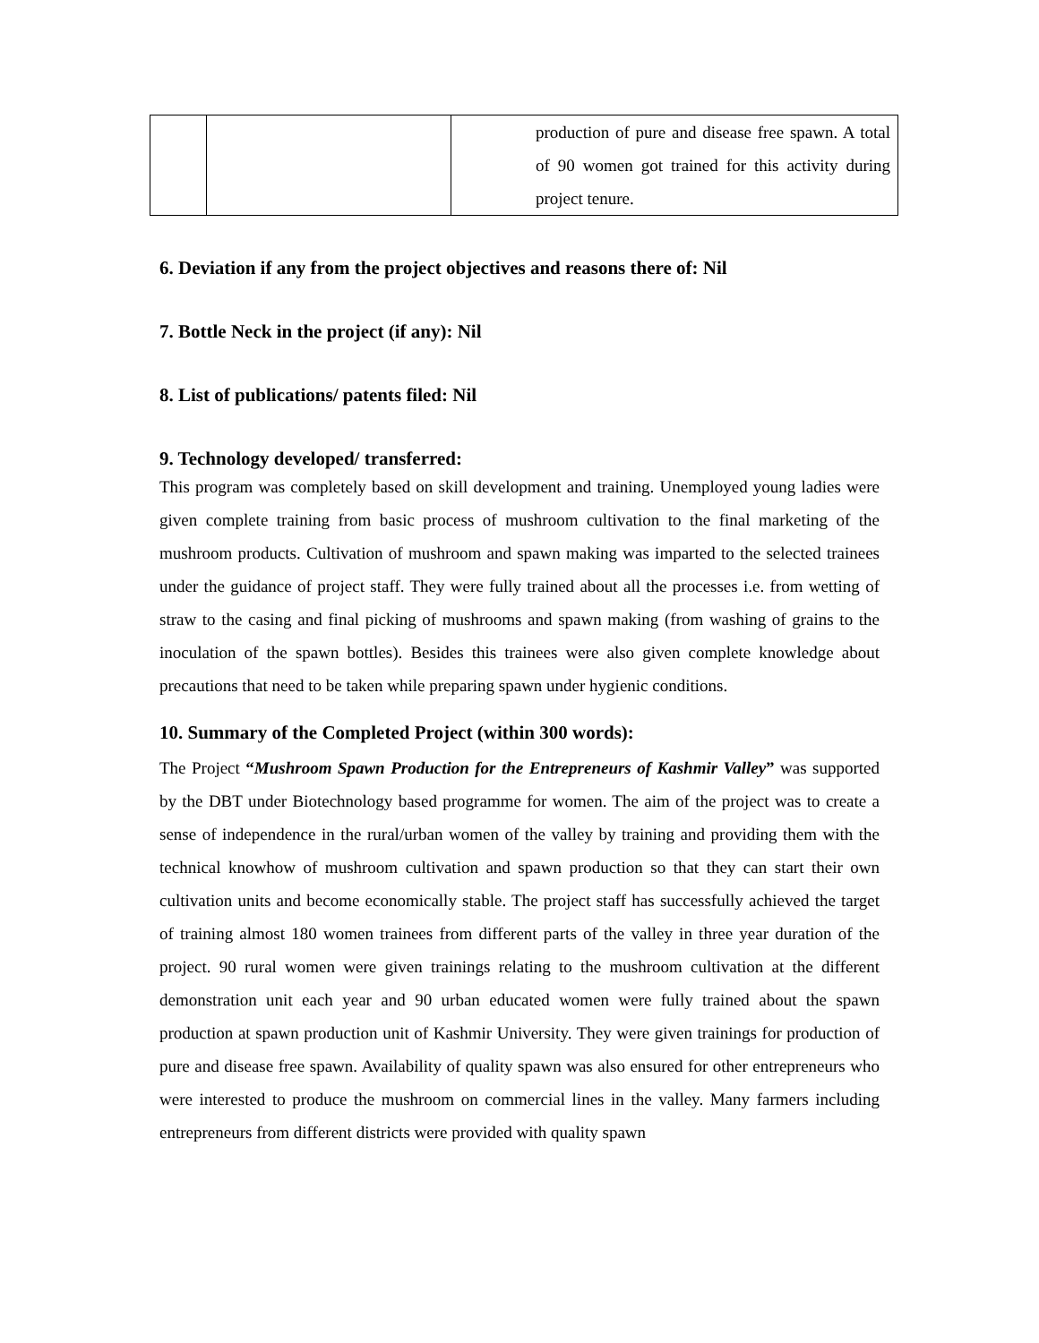| | | production of pure and disease free spawn. A total of 90 women got trained for this activity during project tenure. |
6. Deviation if any from the project objectives and reasons there of: Nil
7. Bottle Neck in the project (if any): Nil
8. List of publications/ patents filed: Nil
9. Technology developed/ transferred:
This program was completely based on skill development and training. Unemployed young ladies were given complete training from basic process of mushroom cultivation to the final marketing of the mushroom products. Cultivation of mushroom and spawn making was imparted to the selected trainees under the guidance of project staff. They were fully trained about all the processes i.e. from wetting of straw to the casing and final picking of mushrooms and spawn making (from washing of grains to the inoculation of the spawn bottles). Besides this trainees were also given complete knowledge about precautions that need to be taken while preparing spawn under hygienic conditions.
10. Summary of the Completed Project (within 300 words):
The Project “Mushroom Spawn Production for the Entrepreneurs of Kashmir Valley” was supported by the DBT under Biotechnology based programme for women. The aim of the project was to create a sense of independence in the rural/urban women of the valley by training and providing them with the technical knowhow of mushroom cultivation and spawn production so that they can start their own cultivation units and become economically stable. The project staff has successfully achieved the target of training almost 180 women trainees from different parts of the valley in three year duration of the project. 90 rural women were given trainings relating to the mushroom cultivation at the different demonstration unit each year and 90 urban educated women were fully trained about the spawn production at spawn production unit of Kashmir University. They were given trainings for production of pure and disease free spawn. Availability of quality spawn was also ensured for other entrepreneurs who were interested to produce the mushroom on commercial lines in the valley. Many farmers including entrepreneurs from different districts were provided with quality spawn